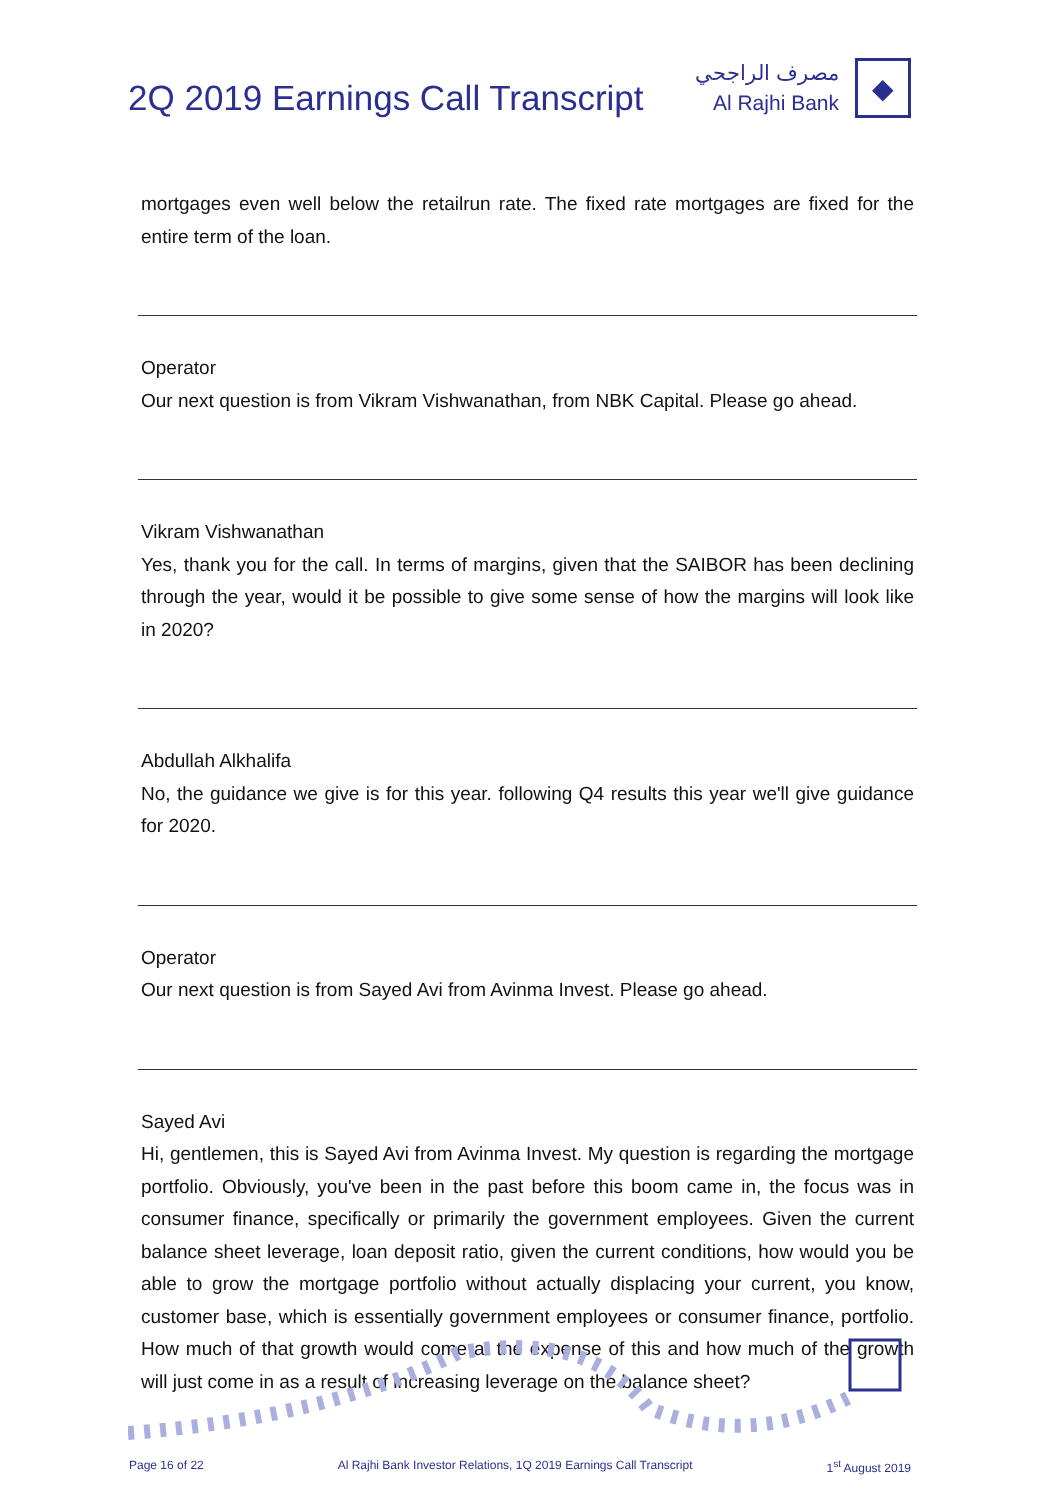2Q 2019 Earnings Call Transcript
مصرف الراجحي
Al Rajhi Bank
◆
mortgages even well below the retailrun rate. The fixed rate mortgages are fixed for the entire term of the loan.
Operator
Our next question is from Vikram Vishwanathan, from NBK Capital. Please go ahead.
Vikram Vishwanathan
Yes, thank you for the call. In terms of margins, given that the SAIBOR has been declining through the year, would it be possible to give some sense of how the margins will look like in 2020?
Abdullah Alkhalifa
No, the guidance we give is for this year. following Q4 results this year we'll give guidance for 2020.
Operator
Our next question is from Sayed Avi from Avinma Invest. Please go ahead.
Sayed Avi
Hi, gentlemen, this is Sayed Avi from Avinma Invest. My question is regarding the mortgage portfolio. Obviously, you've been in the past before this boom came in, the focus was in consumer finance, specifically or primarily the government employees. Given the current balance sheet leverage, loan deposit ratio, given the current conditions, how would you be able to grow the mortgage portfolio without actually displacing your current, you know, customer base, which is essentially government employees or consumer finance, portfolio. How much of that growth would come at the expense of this and how much of the growth will just come in as a result of increasing leverage on the balance sheet?
Page 16 of 22 Al Rajhi Bank Investor Relations, 1Q 2019 Earnings Call Transcript 1<sup>st</sup> August 2019